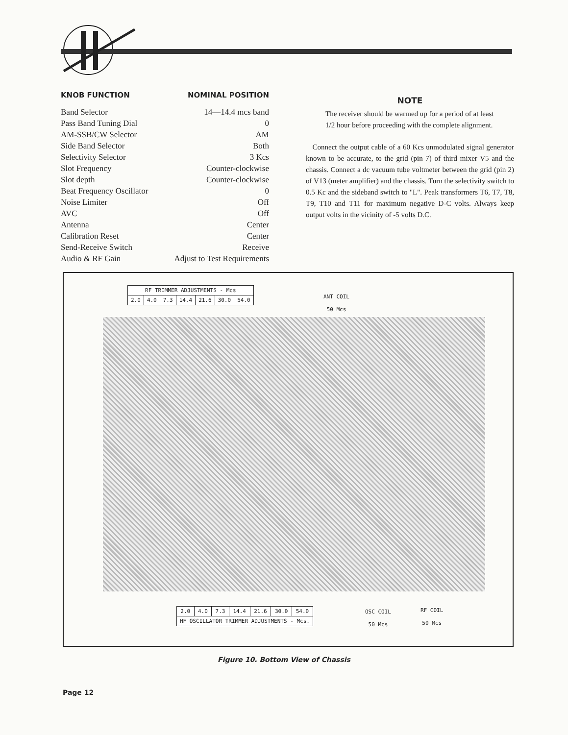KNOB FUNCTION NOMINAL POSITION
| Band Selector | 14—14.4 mcs band |
| Pass Band Tuning Dial | 0 |
| AM-SSB/CW Selector | AM |
| Side Band Selector | Both |
| Selectivity Selector | 3 Kcs |
| Slot Frequency | Counter-clockwise |
| Slot depth | Counter-clockwise |
| Beat Frequency Oscillator | 0 |
| Noise Limiter | Off |
| AVC | Off |
| Antenna | Center |
| Calibration Reset | Center |
| Send-Receive Switch | Receive |
| Audio & RF Gain | Adjust to Test Requirements |
NOTE
The receiver should be warmed up for a period of at least 1/2 hour before proceeding with the complete alignment.
Connect the output cable of a 60 Kcs unmodulated signal generator known to be accurate, to the grid (pin 7) of third mixer V5 and the chassis. Connect a dc vacuum tube voltmeter between the grid (pin 2) of V13 (meter amplifier) and the chassis. Turn the selectivity switch to 0.5 Kc and the sideband switch to "L". Peak transformers T6, T7, T8, T9, T10 and T11 for maximum negative D-C volts. Always keep output volts in the vicinity of -5 volts D.C.
| RF TRIMMER ADJUSTMENTS - Mcs | | | | | | |
| --- | --- | --- | --- | --- | --- | --- |
| 2.0 | 4.0 | 7.3 | 14.4 | 21.6 | 30.0 | 54.0 |
ANT COIL
50 Mcs
| 2.0 | 4.0 | 7.3 | 14.4 | 21.6 | 30.0 | 54.0 |
| HF OSCILLATOR TRIMMER ADJUSTMENTS - Mcs. | | | | | | |
OSC COIL
50 Mcs
RF COIL
50 Mcs
Figure 10. Bottom View of Chassis
Page 12